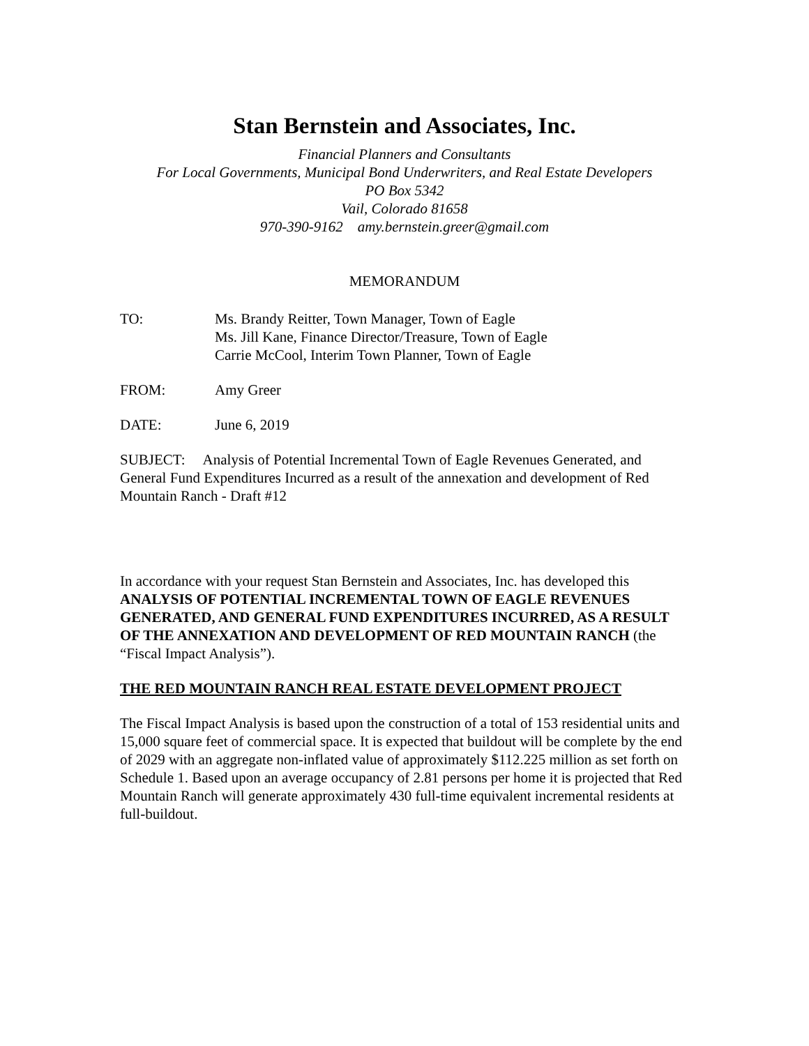Stan Bernstein and Associates, Inc.
Financial Planners and Consultants
For Local Governments, Municipal Bond Underwriters, and Real Estate Developers
PO Box 5342
Vail, Colorado 81658
970-390-9162 amy.bernstein.greer@gmail.com
MEMORANDUM
TO: Ms. Brandy Reitter, Town Manager, Town of Eagle
Ms. Jill Kane, Finance Director/Treasure, Town of Eagle
Carrie McCool, Interim Town Planner, Town of Eagle
FROM: Amy Greer
DATE: June 6, 2019
SUBJECT: Analysis of Potential Incremental Town of Eagle Revenues Generated, and General Fund Expenditures Incurred as a result of the annexation and development of Red Mountain Ranch - Draft #12
In accordance with your request Stan Bernstein and Associates, Inc. has developed this ANALYSIS OF POTENTIAL INCREMENTAL TOWN OF EAGLE REVENUES GENERATED, AND GENERAL FUND EXPENDITURES INCURRED, AS A RESULT OF THE ANNEXATION AND DEVELOPMENT OF RED MOUNTAIN RANCH (the “Fiscal Impact Analysis”).
THE RED MOUNTAIN RANCH REAL ESTATE DEVELOPMENT PROJECT
The Fiscal Impact Analysis is based upon the construction of a total of 153 residential units and 15,000 square feet of commercial space. It is expected that buildout will be complete by the end of 2029 with an aggregate non-inflated value of approximately $112.225 million as set forth on Schedule 1. Based upon an average occupancy of 2.81 persons per home it is projected that Red Mountain Ranch will generate approximately 430 full-time equivalent incremental residents at full-buildout.